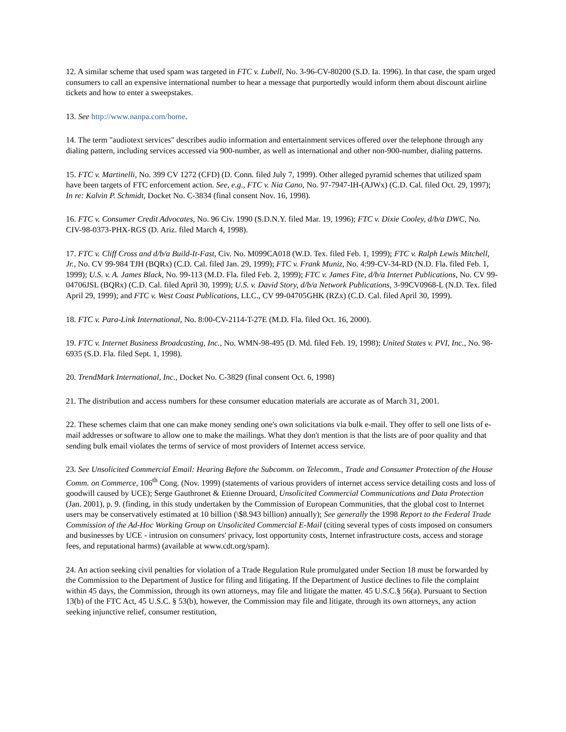12. A similar scheme that used spam was targeted in FTC v. Lubell, No. 3-96-CV-80200 (S.D. Ia. 1996). In that case, the spam urged consumers to call an expensive international number to hear a message that purportedly would inform them about discount airline tickets and how to enter a sweepstakes.
13. See http://www.nanpa.com/home.
14. The term "audiotext services" describes audio information and entertainment services offered over the telephone through any dialing pattern, including services accessed via 900-number, as well as international and other non-900-number, dialing patterns.
15. FTC v. Martinelli, No. 399 CV 1272 (CFD) (D. Conn. filed July 7, 1999). Other alleged pyramid schemes that utilized spam have been targets of FTC enforcement action. See, e.g., FTC v. Nia Cano, No. 97-7947-IH-(AJWx) (C.D. Cal. filed Oct. 29, 1997); In re: Kalvin P. Schmidt, Docket No. C-3834 (final consent Nov. 16, 1998).
16. FTC v. Consumer Credit Advocates, No. 96 Civ. 1990 (S.D.N.Y. filed Mar. 19, 1996); FTC v. Dixie Cooley, d/b/a DWC, No. CIV-98-0373-PHX-RGS (D. Ariz. filed March 4, 1998).
17. FTC v. Cliff Cross and d/b/a Build-It-Fast, Civ. No. M099CA018 (W.D. Tex. filed Feb. 1, 1999); FTC v. Ralph Lewis Mitchell, Jr., No. CV 99-984 TJH (BQRx) (C.D. Cal. filed Jan. 29, 1999); FTC v. Frank Muniz, No. 4:99-CV-34-RD (N.D. Fla. filed Feb. 1, 1999); U.S. v. A. James Black, No. 99-113 (M.D. Fla. filed Feb. 2, 1999); FTC v. James Fite, d/b/a Internet Publications, No. CV 99-04706JSL (BQRx) (C.D. Cal. filed April 30, 1999); U.S. v. David Story, d/b/a Network Publications, 3-99CV0968-L (N.D. Tex. filed April 29, 1999); and FTC v. West Coast Publications, LLC., CV 99-04705GHK (RZx) (C.D. Cal. filed April 30, 1999).
18. FTC v. Para-Link International, No. 8:00-CV-2114-T-27E (M.D. Fla. filed Oct. 16, 2000).
19. FTC v. Internet Business Broadcasting, Inc., No. WMN-98-495 (D. Md. filed Feb. 19, 1998); United States v. PVI, Inc., No. 98-6935 (S.D. Fla. filed Sept. 1, 1998).
20. TrendMark International, Inc., Docket No. C-3829 (final consent Oct. 6, 1998)
21. The distribution and access numbers for these consumer education materials are accurate as of March 31, 2001.
22. These schemes claim that one can make money sending one's own solicitations via bulk e-mail. They offer to sell one lists of e-mail addresses or software to allow one to make the mailings. What they don't mention is that the lists are of poor quality and that sending bulk email violates the terms of service of most providers of Internet access service.
23. See Unsolicited Commercial Email: Hearing Before the Subcomm. on Telecomm., Trade and Consumer Protection of the House Comm. on Commerce, 106<sup>th</sup> Cong. (Nov. 1999) (statements of various providers of internet access service detailing costs and loss of goodwill caused by UCE); Serge Gauthronet & Etienne Drouard, Unsolicited Commercial Communications and Data Protection (Jan. 2001), p. 9. (finding, in this study undertaken by the Commission of European Communities, that the global cost to Internet users may be conservatively estimated at 10 billion (\$8.943 billion) annually); See generally the 1998 Report to the Federal Trade Commission of the Ad-Hoc Working Group on Unsolicited Commercial E-Mail (citing several types of costs imposed on consumers and businesses by UCE - intrusion on consumers' privacy, lost opportunity costs, Internet infrastructure costs, access and storage fees, and reputational harms) (available at www.cdt.org/spam).
24. An action seeking civil penalties for violation of a Trade Regulation Rule promulgated under Section 18 must be forwarded by the Commission to the Department of Justice for filing and litigating. If the Department of Justice declines to file the complaint within 45 days, the Commission, through its own attorneys, may file and litigate the matter. 45 U.S.C.§ 56(a). Pursuant to Section 13(b) of the FTC Act, 45 U.S.C. § 53(b), however, the Commission may file and litigate, through its own attorneys, any action seeking injunctive relief, consumer restitution,